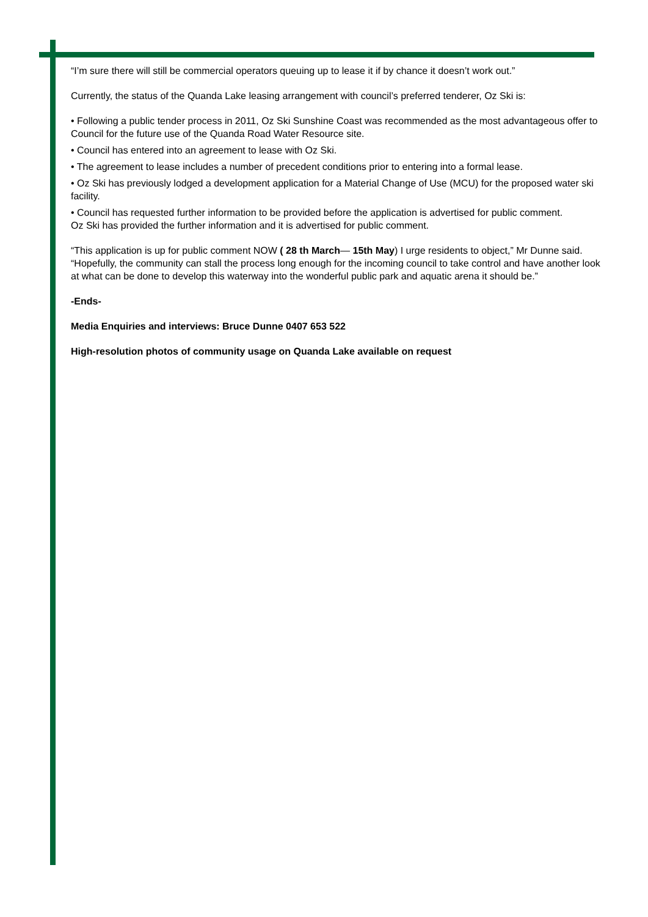“I’m sure there will still be commercial operators queuing up to lease it if by chance it doesn’t work out.”
Currently, the status of the Quanda Lake leasing arrangement with council’s preferred tenderer, Oz Ski is:
• Following a public tender process in 2011, Oz Ski Sunshine Coast was recommended as the most advantageous offer to Council for the future use of the Quanda Road Water Resource site.
• Council has entered into an agreement to lease with Oz Ski.
• The agreement to lease includes a number of precedent conditions prior to entering into a formal lease.
• Oz Ski has previously lodged a development application for a Material Change of Use (MCU) for the proposed water ski facility.
• Council has requested further information to be provided before the application is advertised for public comment.
Oz Ski has provided the further information and it is advertised for public comment.
“This application is up for public comment NOW ( 28 th March— 15th May) I urge residents to object,” Mr Dunne said.
“Hopefully, the community can stall the process long enough for the incoming council to take control and have another look at what can be done to develop this waterway into the wonderful public park and aquatic arena it should be.”
-Ends-
Media Enquiries and interviews: Bruce Dunne 0407 653 522
High-resolution photos of community usage on Quanda Lake available on request